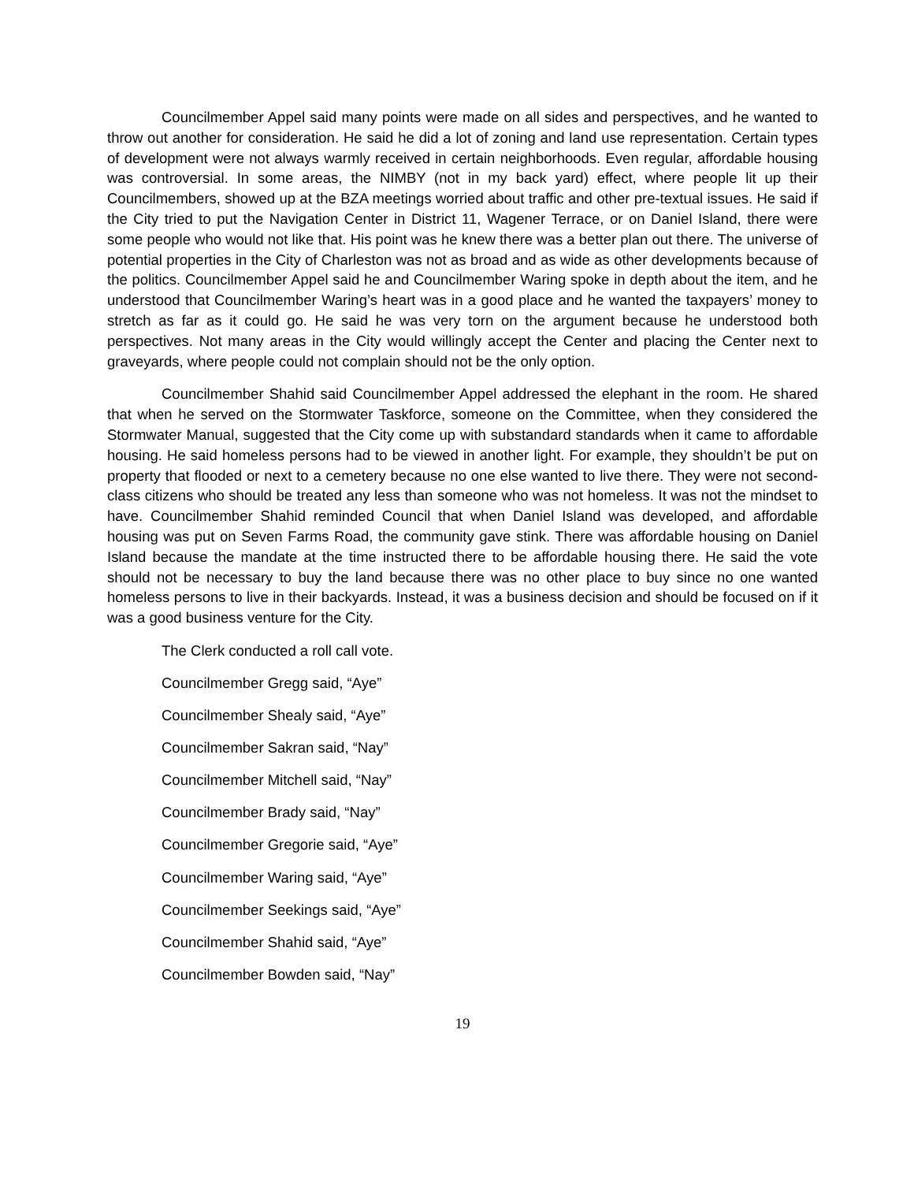Councilmember Appel said many points were made on all sides and perspectives, and he wanted to throw out another for consideration. He said he did a lot of zoning and land use representation. Certain types of development were not always warmly received in certain neighborhoods. Even regular, affordable housing was controversial. In some areas, the NIMBY (not in my back yard) effect, where people lit up their Councilmembers, showed up at the BZA meetings worried about traffic and other pre-textual issues. He said if the City tried to put the Navigation Center in District 11, Wagener Terrace, or on Daniel Island, there were some people who would not like that. His point was he knew there was a better plan out there. The universe of potential properties in the City of Charleston was not as broad and as wide as other developments because of the politics. Councilmember Appel said he and Councilmember Waring spoke in depth about the item, and he understood that Councilmember Waring’s heart was in a good place and he wanted the taxpayers’ money to stretch as far as it could go. He said he was very torn on the argument because he understood both perspectives. Not many areas in the City would willingly accept the Center and placing the Center next to graveyards, where people could not complain should not be the only option.
Councilmember Shahid said Councilmember Appel addressed the elephant in the room. He shared that when he served on the Stormwater Taskforce, someone on the Committee, when they considered the Stormwater Manual, suggested that the City come up with substandard standards when it came to affordable housing. He said homeless persons had to be viewed in another light. For example, they shouldn’t be put on property that flooded or next to a cemetery because no one else wanted to live there. They were not second-class citizens who should be treated any less than someone who was not homeless. It was not the mindset to have. Councilmember Shahid reminded Council that when Daniel Island was developed, and affordable housing was put on Seven Farms Road, the community gave stink. There was affordable housing on Daniel Island because the mandate at the time instructed there to be affordable housing there. He said the vote should not be necessary to buy the land because there was no other place to buy since no one wanted homeless persons to live in their backyards. Instead, it was a business decision and should be focused on if it was a good business venture for the City.
The Clerk conducted a roll call vote.
Councilmember Gregg said, “Aye”
Councilmember Shealy said, “Aye”
Councilmember Sakran said, “Nay”
Councilmember Mitchell said, “Nay”
Councilmember Brady said, “Nay”
Councilmember Gregorie said, “Aye”
Councilmember Waring said, “Aye”
Councilmember Seekings said, “Aye”
Councilmember Shahid said, “Aye”
Councilmember Bowden said, “Nay”
19